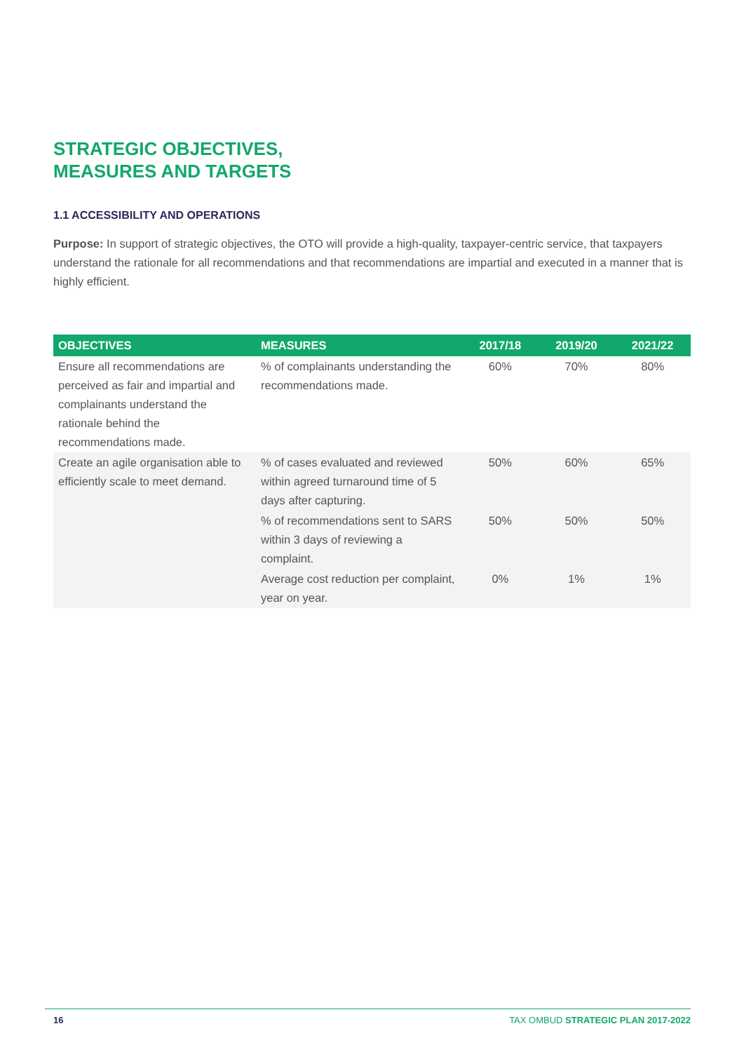STRATEGIC OBJECTIVES,
MEASURES AND TARGETS
1.1 ACCESSIBILITY AND OPERATIONS
Purpose: In support of strategic objectives, the OTO will provide a high-quality, taxpayer-centric service, that taxpayers understand the rationale for all recommendations and that recommendations are impartial and executed in a manner that is highly efficient.
| OBJECTIVES | MEASURES | 2017/18 | 2019/20 | 2021/22 |
| --- | --- | --- | --- | --- |
| Ensure all recommendations are perceived as fair and impartial and complainants understand the rationale behind the recommendations made. | % of complainants understanding the recommendations made. | 60% | 70% | 80% |
| Create an agile organisation able to efficiently scale to meet demand. | % of cases evaluated and reviewed within agreed turnaround time of 5 days after capturing. | 50% | 60% | 65% |
| | % of recommendations sent to SARS within 3 days of reviewing a complaint. | 50% | 50% | 50% |
| | Average cost reduction per complaint, year on year. | 0% | 1% | 1% |
16 TAX OMBUD STRATEGIC PLAN 2017-2022